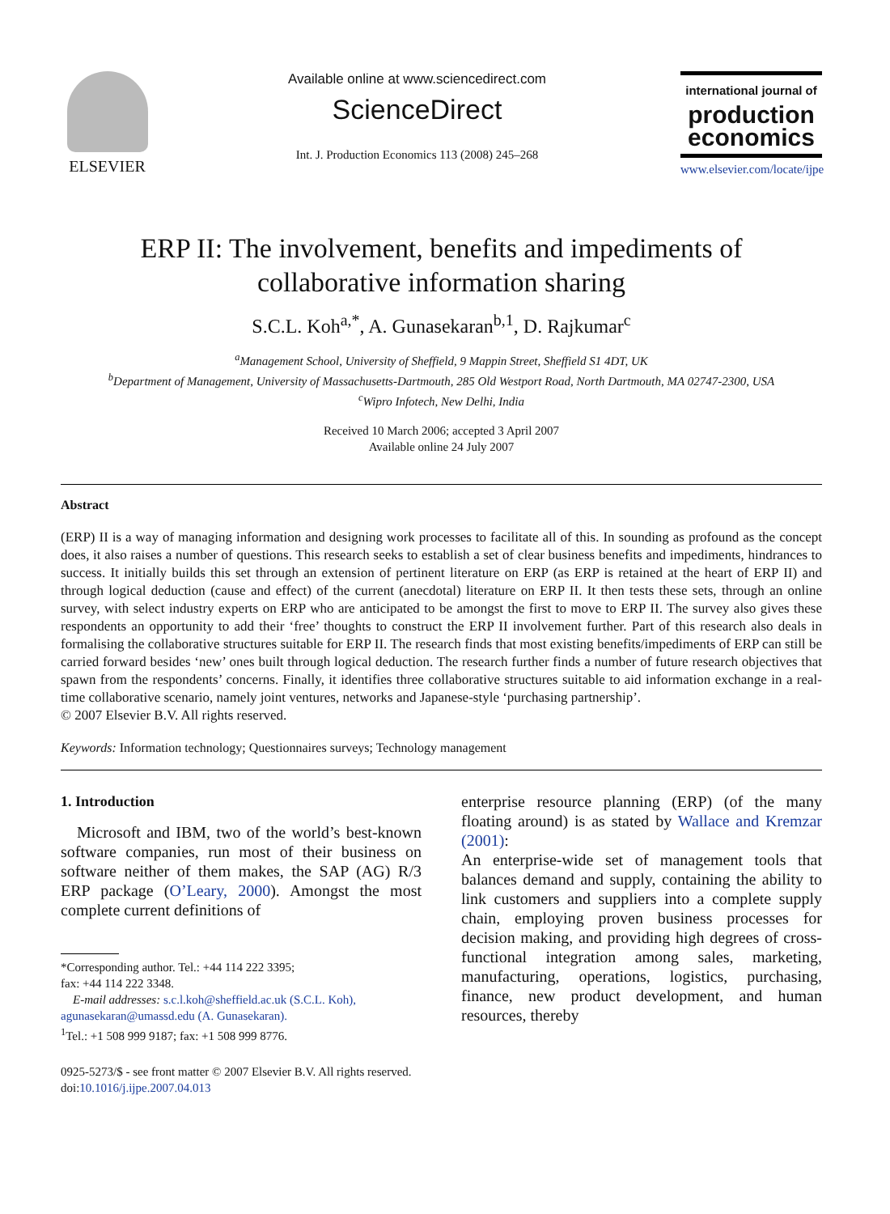ELSEVIER
Available online at www.sciencedirect.com
ScienceDirect
Int. J. Production Economics 113 (2008) 245–268
international journal of
production economics
www.elsevier.com/locate/ijpe
ERP II: The involvement, benefits and impediments of
collaborative information sharing
S.C.L. Koh<sup>a,*</sup>, A. Gunasekaran<sup>b,1</sup>, D. Rajkumar<sup>c</sup>
<sup>a</sup> Management School, University of Sheffield, 9 Mappin Street, Sheffield S1 4DT, UK
<sup>b</sup> Department of Management, University of Massachusetts-Dartmouth, 285 Old Westport Road, North Dartmouth, MA 02747-2300, USA
<sup>c</sup> Wipro Infotech, New Delhi, India
Received 10 March 2006; accepted 3 April 2007
Available online 24 July 2007
Abstract
(ERP) II is a way of managing information and designing work processes to facilitate all of this. In sounding as profound as the concept does, it also raises a number of questions. This research seeks to establish a set of clear business benefits and impediments, hindrances to success. It initially builds this set through an extension of pertinent literature on ERP (as ERP is retained at the heart of ERP II) and through logical deduction (cause and effect) of the current (anecdotal) literature on ERP II. It then tests these sets, through an online survey, with select industry experts on ERP who are anticipated to be amongst the first to move to ERP II. The survey also gives these respondents an opportunity to add their ‘free’ thoughts to construct the ERP II involvement further. Part of this research also deals in formalising the collaborative structures suitable for ERP II. The research finds that most existing benefits/impediments of ERP can still be carried forward besides ‘new’ ones built through logical deduction. The research further finds a number of future research objectives that spawn from the respondents’ concerns. Finally, it identifies three collaborative structures suitable to aid information exchange in a real-time collaborative scenario, namely joint ventures, networks and Japanese-style ‘purchasing partnership’.
© 2007 Elsevier B.V. All rights reserved.
Keywords: Information technology; Questionnaires surveys; Technology management
1. Introduction
Microsoft and IBM, two of the world’s best-known software companies, run most of their business on software neither of them makes, the SAP (AG) R/3 ERP package (O’Leary, 2000). Amongst the most complete current definitions of
*Corresponding author. Tel.: +44 114 222 3395;
fax: +44 114 222 3348.
E-mail addresses: s.c.l.koh@sheffield.ac.uk (S.C.L. Koh),
agunasekaran@umassd.edu (A. Gunasekaran).
<sup>1</sup> Tel.: +1 508 999 9187; fax: +1 508 999 8776.
0925-5273/$ - see front matter © 2007 Elsevier B.V. All rights reserved.
doi:10.1016/j.ijpe.2007.04.013
enterprise resource planning (ERP) (of the many floating around) is as stated by Wallace and Kremzar (2001):
An enterprise-wide set of management tools that balances demand and supply, containing the ability to link customers and suppliers into a complete supply chain, employing proven business processes for decision making, and providing high degrees of cross-functional integration among sales, marketing, manufacturing, operations, logistics, purchasing, finance, new product development, and human resources, thereby